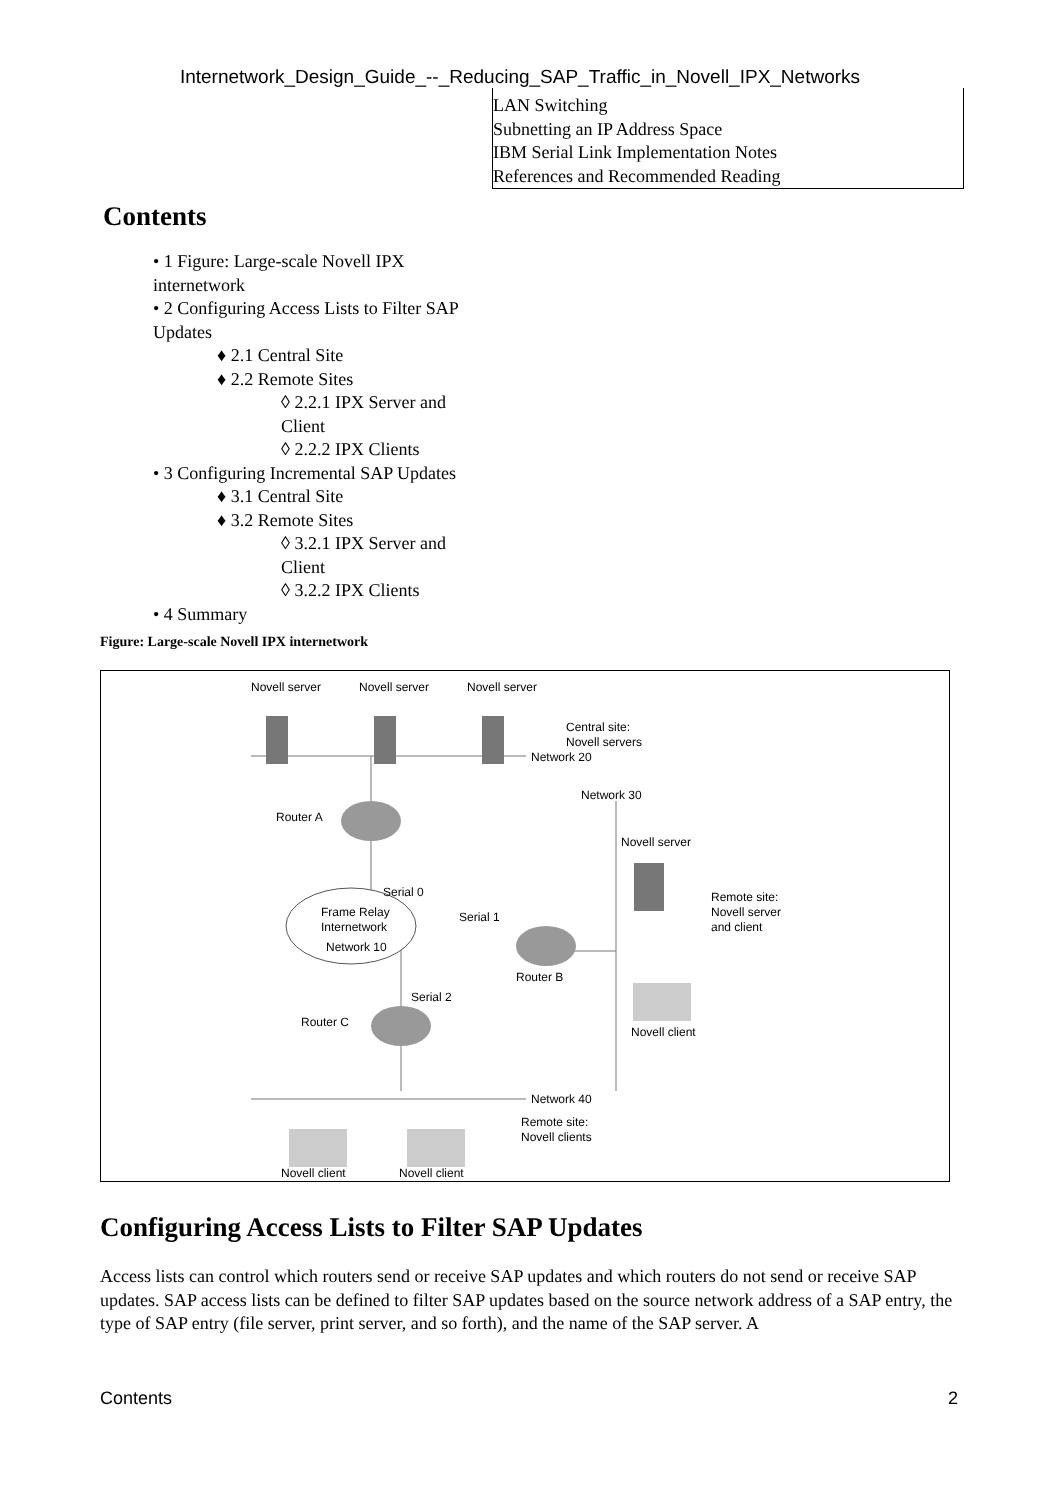Internetwork_Design_Guide_--_Reducing_SAP_Traffic_in_Novell_IPX_Networks
LAN Switching
Subnetting an IP Address Space
IBM Serial Link Implementation Notes
References and Recommended Reading
Contents
• 1 Figure: Large-scale Novell IPX internetwork
• 2 Configuring Access Lists to Filter SAP Updates
♦ 2.1 Central Site
♦ 2.2 Remote Sites
◊ 2.2.1 IPX Server and Client
◊ 2.2.2 IPX Clients
• 3 Configuring Incremental SAP Updates
♦ 3.1 Central Site
♦ 3.2 Remote Sites
◊ 3.2.1 IPX Server and Client
◊ 3.2.2 IPX Clients
• 4 Summary
Figure: Large-scale Novell IPX internetwork
Novell server
Novell server
Novell server
Central site:
Novell servers
Network 20
Network 30
Router A
Novell server
Serial 0
Remote site:
Novell server
and client
Frame Relay
Internetwork
Network 10
Serial 1
Router B
Serial 2
Router C
Novell client
Network 40
Remote site:
Novell clients
Novell client
Novell client
Configuring Access Lists to Filter SAP Updates
Access lists can control which routers send or receive SAP updates and which routers do not send or receive SAP updates. SAP access lists can be defined to filter SAP updates based on the source network address of a SAP entry, the type of SAP entry (file server, print server, and so forth), and the name of the SAP server. A
Contents 2